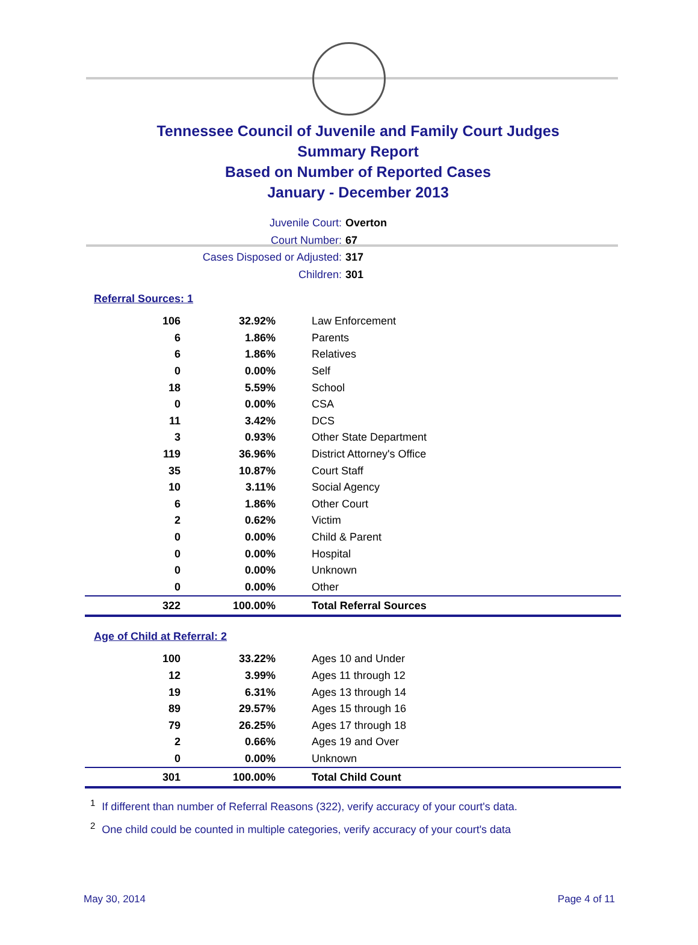Tennessee Council of Juvenile and Family Court Judges
Summary Report
Based on Number of Reported Cases
January - December 2013
Juvenile Court: Overton
Court Number: 67
Cases Disposed or Adjusted: 317
Children: 301
Referral Sources: 1
| 106 | 32.92% | Law Enforcement |
| 6 | 1.86% | Parents |
| 6 | 1.86% | Relatives |
| 0 | 0.00% | Self |
| 18 | 5.59% | School |
| 0 | 0.00% | CSA |
| 11 | 3.42% | DCS |
| 3 | 0.93% | Other State Department |
| 119 | 36.96% | District Attorney's Office |
| 35 | 10.87% | Court Staff |
| 10 | 3.11% | Social Agency |
| 6 | 1.86% | Other Court |
| 2 | 0.62% | Victim |
| 0 | 0.00% | Child & Parent |
| 0 | 0.00% | Hospital |
| 0 | 0.00% | Unknown |
| 0 | 0.00% | Other |
| 322 | 100.00% | Total Referral Sources |
Age of Child at Referral: 2
| 100 | 33.22% | Ages 10 and Under |
| 12 | 3.99% | Ages 11 through 12 |
| 19 | 6.31% | Ages 13 through 14 |
| 89 | 29.57% | Ages 15 through 16 |
| 79 | 26.25% | Ages 17 through 18 |
| 2 | 0.66% | Ages 19 and Over |
| 0 | 0.00% | Unknown |
| 301 | 100.00% | Total Child Count |
<sup>1</sup> If different than number of Referral Reasons (322), verify accuracy of your court's data.
<sup>2</sup> One child could be counted in multiple categories, verify accuracy of your court's data
May 30, 2014 Page 4 of 11